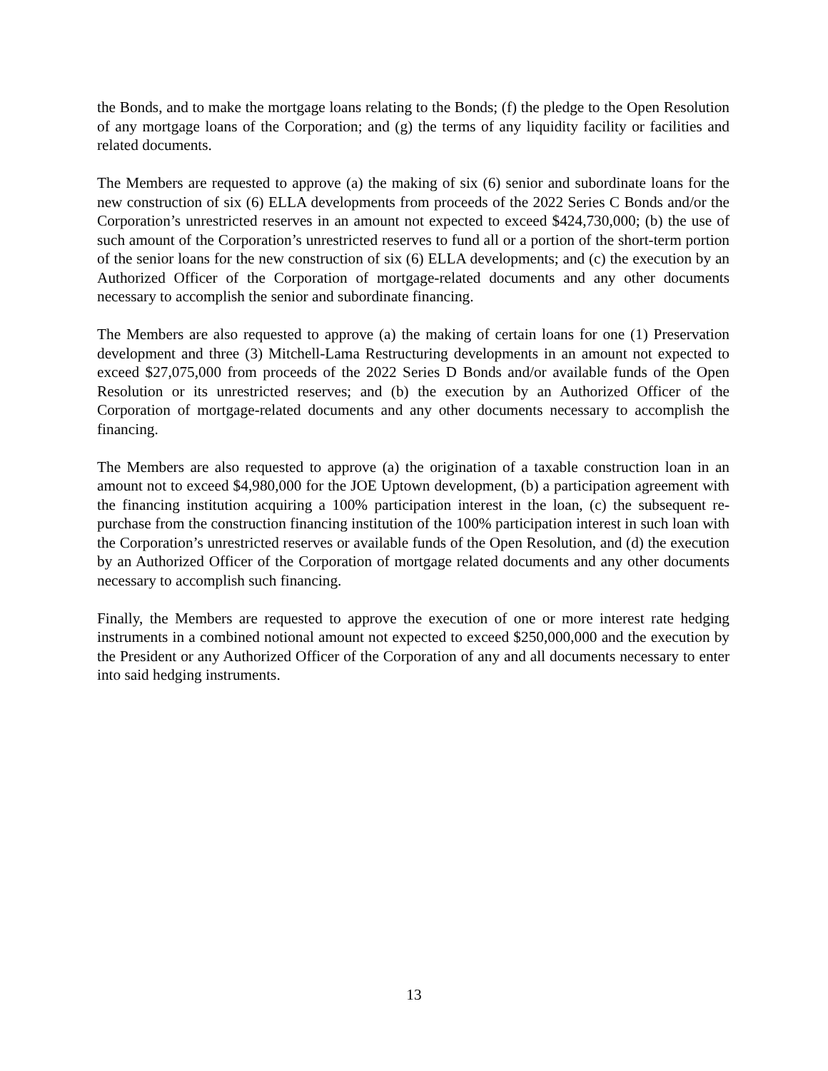the Bonds, and to make the mortgage loans relating to the Bonds; (f) the pledge to the Open Resolution of any mortgage loans of the Corporation; and (g) the terms of any liquidity facility or facilities and related documents.
The Members are requested to approve (a) the making of six (6) senior and subordinate loans for the new construction of six (6) ELLA developments from proceeds of the 2022 Series C Bonds and/or the Corporation’s unrestricted reserves in an amount not expected to exceed $424,730,000; (b) the use of such amount of the Corporation’s unrestricted reserves to fund all or a portion of the short-term portion of the senior loans for the new construction of six (6) ELLA developments; and (c) the execution by an Authorized Officer of the Corporation of mortgage-related documents and any other documents necessary to accomplish the senior and subordinate financing.
The Members are also requested to approve (a) the making of certain loans for one (1) Preservation development and three (3) Mitchell-Lama Restructuring developments in an amount not expected to exceed $27,075,000 from proceeds of the 2022 Series D Bonds and/or available funds of the Open Resolution or its unrestricted reserves; and (b) the execution by an Authorized Officer of the Corporation of mortgage-related documents and any other documents necessary to accomplish the financing.
The Members are also requested to approve (a) the origination of a taxable construction loan in an amount not to exceed $4,980,000 for the JOE Uptown development, (b) a participation agreement with the financing institution acquiring a 100% participation interest in the loan, (c) the subsequent re-purchase from the construction financing institution of the 100% participation interest in such loan with the Corporation’s unrestricted reserves or available funds of the Open Resolution, and (d) the execution by an Authorized Officer of the Corporation of mortgage related documents and any other documents necessary to accomplish such financing.
Finally, the Members are requested to approve the execution of one or more interest rate hedging instruments in a combined notional amount not expected to exceed $250,000,000 and the execution by the President or any Authorized Officer of the Corporation of any and all documents necessary to enter into said hedging instruments.
13